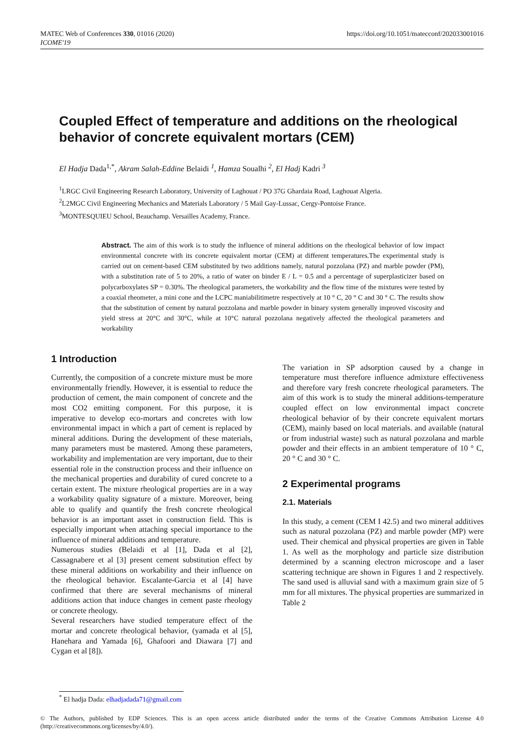MATEC Web of Conferences 330, 01016 (2020)
ICOME'19
https://doi.org/10.1051/matecconf/202033001016
Coupled Effect of temperature and additions on the rheological behavior of concrete equivalent mortars (CEM)
El Hadja Dada<sup>1,*</sup>, Akram Salah-Eddine Belaidi <sup>1</sup>, Hamza Soualhi <sup>2</sup>, El Hadj Kadri <sup>3</sup>
<sup>1</sup> LRGC Civil Engineering Research Laboratory, University of Laghouat / PO 37G Ghardaia Road, Laghouat Algeria.
<sup>2</sup> L2MGC Civil Engineering Mechanics and Materials Laboratory / 5 Mail Gay-Lussac, Cergy-Pontoise France.
<sup>3</sup> MONTESQUIEU School, Beauchamp. Versailles Academy, France.
Abstract. The aim of this work is to study the influence of mineral additions on the rheological behavior of low impact environmental concrete with its concrete equivalent mortar (CEM) at different temperatures.The experimental study is carried out on cement-based CEM substituted by two additions namely, natural pozzolana (PZ) and marble powder (PM), with a substitution rate of 5 to 20%, a ratio of water on binder E / L = 0.5 and a percentage of superplasticizer based on polycarboxylates SP = 0.30%. The rheological parameters, the workability and the flow time of the mixtures were tested by a coaxial rheometer, a mini cone and the LCPC maniabilitimetre respectively at 10 ° C, 20 ° C and 30 ° C. The results show that the substitution of cement by natural pozzolana and marble powder in binary system generally improved viscosity and yield stress at 20°C and 30°C, while at 10°C natural pozzolana negatively affected the rheological parameters and workability
1 Introduction
Currently, the composition of a concrete mixture must be more environmentally friendly. However, it is essential to reduce the production of cement, the main component of concrete and the most CO2 emitting component. For this purpose, it is imperative to develop eco-mortars and concretes with low environmental impact in which a part of cement is replaced by mineral additions. During the development of these materials, many parameters must be mastered. Among these parameters, workability and implementation are very important, due to their essential role in the construction process and their influence on the mechanical properties and durability of cured concrete to a certain extent. The mixture rheological properties are in a way a workability quality signature of a mixture. Moreover, being able to qualify and quantify the fresh concrete rheological behavior is an important asset in construction field. This is especially important when attaching special importance to the influence of mineral additions and temperature.
Numerous studies (Belaidi et al [1], Dada et al [2], Cassagnabere et al [3] present cement substitution effect by these mineral additions on workability and their influence on the rheological behavior. Escalante-Garcia et al [4] have confirmed that there are several mechanisms of mineral additions action that induce changes in cement paste rheology or concrete rheology.
Several researchers have studied temperature effect of the mortar and concrete rheological behavior, (yamada et al [5], Hanehara and Yamada [6], Ghafoori and Diawara [7] and Cygan et al [8]).
The variation in SP adsorption caused by a change in temperature must therefore influence admixture effectiveness and therefore vary fresh concrete rheological parameters. The aim of this work is to study the mineral additions-temperature coupled effect on low environmental impact concrete rheological behavior of by their concrete equivalent mortars (CEM), mainly based on local materials. and available (natural or from industrial waste) such as natural pozzolana and marble powder and their effects in an ambient temperature of 10 ° C, 20 ° C and 30 ° C.
2 Experimental programs
2.1. Materials
In this study, a cement (CEM I 42.5) and two mineral additives such as natural pozzolana (PZ) and marble powder (MP) were used. Their chemical and physical properties are given in Table 1. As well as the morphology and particle size distribution determined by a scanning electron microscope and a laser scattering technique are shown in Figures 1 and 2 respectively. The sand used is alluvial sand with a maximum grain size of 5 mm for all mixtures. The physical properties are summarized in Table 2
<sup>*</sup> El hadja Dada: elhadjadada71@gmail.com
© The Authors, published by EDP Sciences. This is an open access article distributed under the terms of the Creative Commons Attribution License 4.0 (http://creativecommons.org/licenses/by/4.0/).